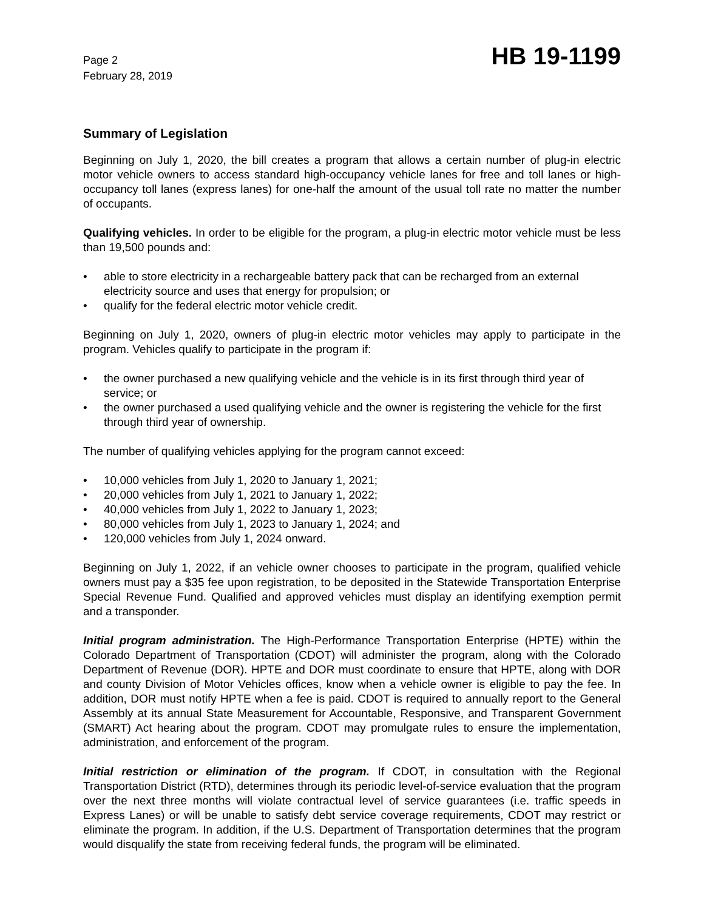Page 2
February 28, 2019
HB 19-1199
Summary of Legislation
Beginning on July 1, 2020, the bill creates a program that allows a certain number of plug-in electric motor vehicle owners to access standard high-occupancy vehicle lanes for free and toll lanes or high-occupancy toll lanes (express lanes) for one-half the amount of the usual toll rate no matter the number of occupants.
Qualifying vehicles. In order to be eligible for the program, a plug-in electric motor vehicle must be less than 19,500 pounds and:
• able to store electricity in a rechargeable battery pack that can be recharged from an external electricity source and uses that energy for propulsion; or
• qualify for the federal electric motor vehicle credit.
Beginning on July 1, 2020, owners of plug-in electric motor vehicles may apply to participate in the program. Vehicles qualify to participate in the program if:
• the owner purchased a new qualifying vehicle and the vehicle is in its first through third year of service; or
• the owner purchased a used qualifying vehicle and the owner is registering the vehicle for the first through third year of ownership.
The number of qualifying vehicles applying for the program cannot exceed:
• 10,000 vehicles from July 1, 2020 to January 1, 2021;
• 20,000 vehicles from July 1, 2021 to January 1, 2022;
• 40,000 vehicles from July 1, 2022 to January 1, 2023;
• 80,000 vehicles from July 1, 2023 to January 1, 2024; and
• 120,000 vehicles from July 1, 2024 onward.
Beginning on July 1, 2022, if an vehicle owner chooses to participate in the program, qualified vehicle owners must pay a $35 fee upon registration, to be deposited in the Statewide Transportation Enterprise Special Revenue Fund. Qualified and approved vehicles must display an identifying exemption permit and a transponder.
Initial program administration. The High-Performance Transportation Enterprise (HPTE) within the Colorado Department of Transportation (CDOT) will administer the program, along with the Colorado Department of Revenue (DOR). HPTE and DOR must coordinate to ensure that HPTE, along with DOR and county Division of Motor Vehicles offices, know when a vehicle owner is eligible to pay the fee. In addition, DOR must notify HPTE when a fee is paid. CDOT is required to annually report to the General Assembly at its annual State Measurement for Accountable, Responsive, and Transparent Government (SMART) Act hearing about the program. CDOT may promulgate rules to ensure the implementation, administration, and enforcement of the program.
Initial restriction or elimination of the program. If CDOT, in consultation with the Regional Transportation District (RTD), determines through its periodic level-of-service evaluation that the program over the next three months will violate contractual level of service guarantees (i.e. traffic speeds in Express Lanes) or will be unable to satisfy debt service coverage requirements, CDOT may restrict or eliminate the program. In addition, if the U.S. Department of Transportation determines that the program would disqualify the state from receiving federal funds, the program will be eliminated.